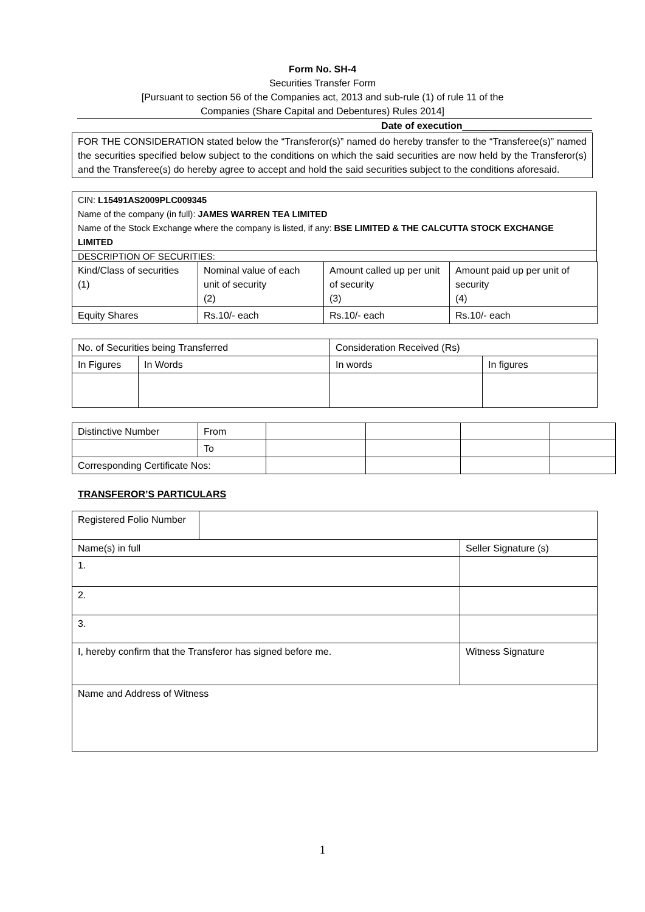Form No. SH-4
Securities Transfer Form
[Pursuant to section 56 of the Companies act, 2013 and sub-rule (1) of rule 11 of the
Companies (Share Capital and Debentures) Rules 2014]
Date of execution________________________
FOR THE CONSIDERATION stated below the “Transferor(s)” named do hereby transfer to the “Transferee(s)” named the securities specified below subject to the conditions on which the said securities are now held by the Transferor(s) and the Transferee(s) do hereby agree to accept and hold the said securities subject to the conditions aforesaid.
CIN: L15491AS2009PLC009345
Name of the company (in full): JAMES WARREN TEA LIMITED
Name of the Stock Exchange where the company is listed, if any: BSE LIMITED & THE CALCUTTA STOCK EXCHANGE LIMITED
DESCRIPTION OF SECURITIES:
| Kind/Class of securities (1) | Nominal value of each unit of security (2) | Amount called up per unit of security (3) | Amount paid up per unit of security (4) |
| Equity Shares | Rs.10/- each | Rs.10/- each | Rs.10/- each |
| No. of Securities being Transferred | | Consideration Received (Rs) | |
| In Figures | In Words | In words | In figures |
| Distinctive Number | From | | | | |
| | To | | | | |
| Corresponding Certificate Nos: | | | | | |
TRANSFEROR’S PARTICULARS
| Registered Folio Number | | |
| Name(s) in full | | Seller Signature (s) |
| 1. | | |
| 2. | | |
| 3. | | |
| I, hereby confirm that the Transferor has signed before me. | | Witness Signature |
| Name and Address of Witness | | |
1